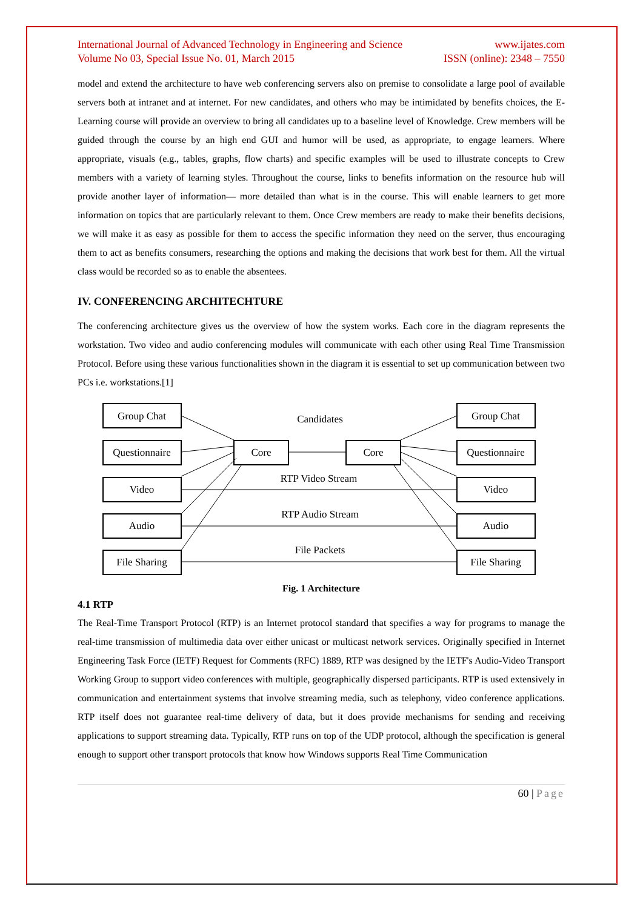International Journal of Advanced Technology in Engineering and Science
Volume No 03, Special Issue No. 01, March 2015
www.ijates.com
ISSN (online): 2348 – 7550
model and extend the architecture to have web conferencing servers also on premise to consolidate a large pool of available servers both at intranet and at internet. For new candidates, and others who may be intimidated by benefits choices, the E-Learning course will provide an overview to bring all candidates up to a baseline level of Knowledge. Crew members will be guided through the course by an high end GUI and humor will be used, as appropriate, to engage learners. Where appropriate, visuals (e.g., tables, graphs, flow charts) and specific examples will be used to illustrate concepts to Crew members with a variety of learning styles. Throughout the course, links to benefits information on the resource hub will provide another layer of information— more detailed than what is in the course. This will enable learners to get more information on topics that are particularly relevant to them. Once Crew members are ready to make their benefits decisions, we will make it as easy as possible for them to access the specific information they need on the server, thus encouraging them to act as benefits consumers, researching the options and making the decisions that work best for them. All the virtual class would be recorded so as to enable the absentees.
IV. CONFERENCING ARCHITECHTURE
The conferencing architecture gives us the overview of how the system works. Each core in the diagram represents the workstation. Two video and audio conferencing modules will communicate with each other using Real Time Transmission Protocol. Before using these various functionalities shown in the diagram it is essential to set up communication between two PCs i.e. workstations.[1]
Group Chat
Questionnaire
Video
Audio
File Sharing
Group Chat
Questionnaire
Video
Audio
File Sharing
Core
Core
Candidates
RTP Video Stream
RTP Audio Stream
File Packets
Fig. 1 Architecture
4.1 RTP
The Real-Time Transport Protocol (RTP) is an Internet protocol standard that specifies a way for programs to manage the real-time transmission of multimedia data over either unicast or multicast network services. Originally specified in Internet Engineering Task Force (IETF) Request for Comments (RFC) 1889, RTP was designed by the IETF's Audio-Video Transport Working Group to support video conferences with multiple, geographically dispersed participants. RTP is used extensively in communication and entertainment systems that involve streaming media, such as telephony, video conference applications. RTP itself does not guarantee real-time delivery of data, but it does provide mechanisms for sending and receiving applications to support streaming data. Typically, RTP runs on top of the UDP protocol, although the specification is general enough to support other transport protocols that know how Windows supports Real Time Communication
60 | Page